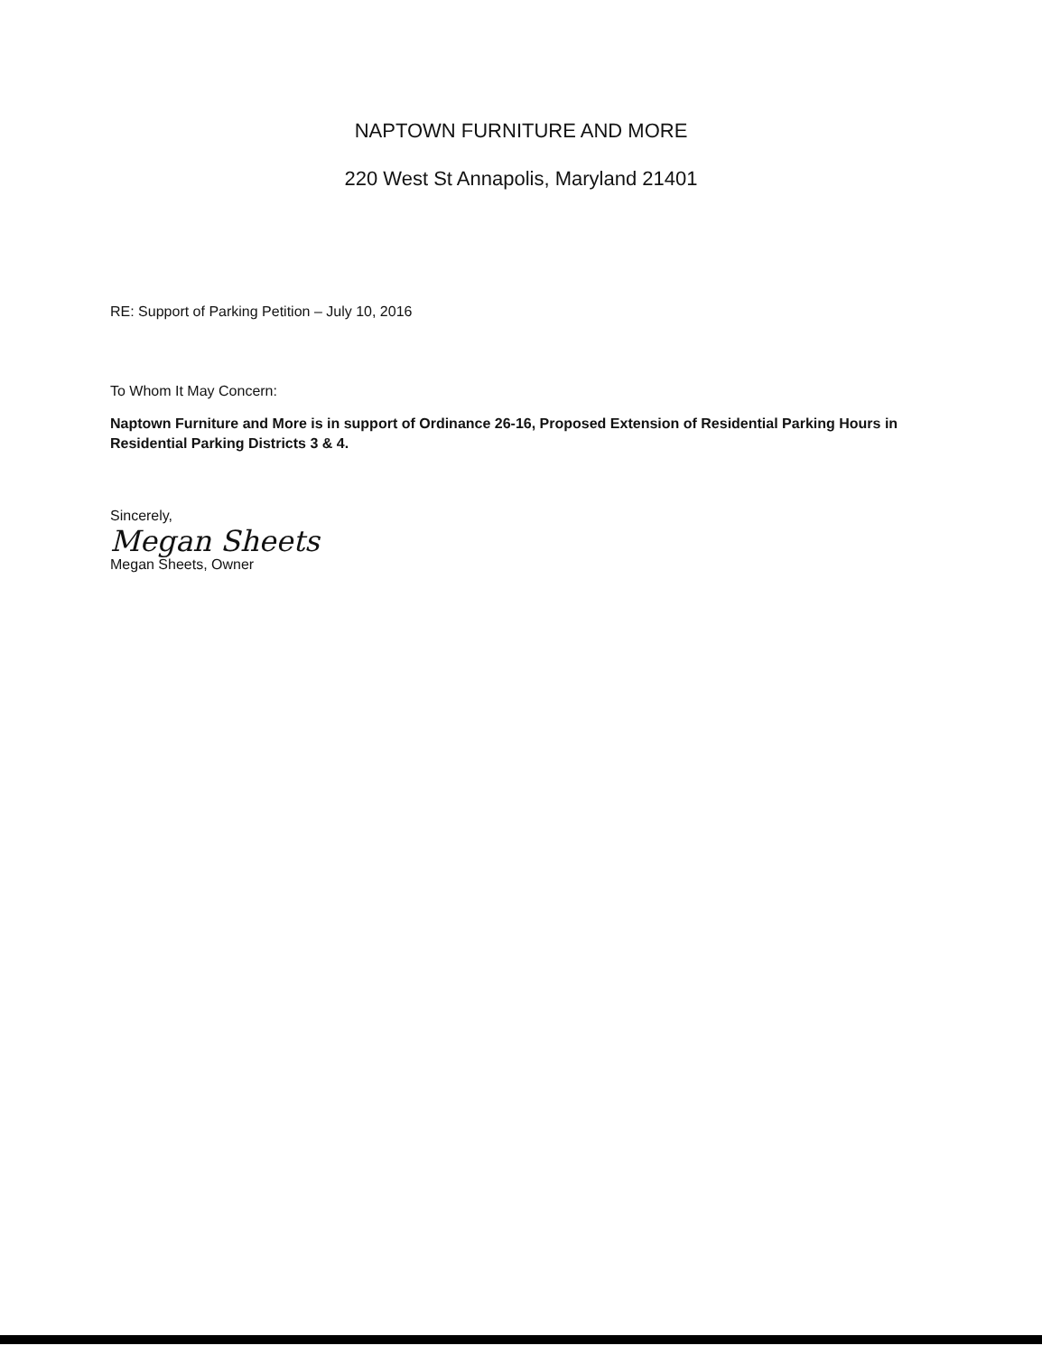NAPTOWN FURNITURE AND MORE
220 West St Annapolis, Maryland 21401
RE: Support of Parking Petition – July 10, 2016
To Whom It May Concern:
Naptown Furniture and More is in support of Ordinance 26-16, Proposed Extension of Residential Parking Hours in Residential Parking Districts 3 & 4.
Sincerely,
Megan Sheets
Megan Sheets, Owner